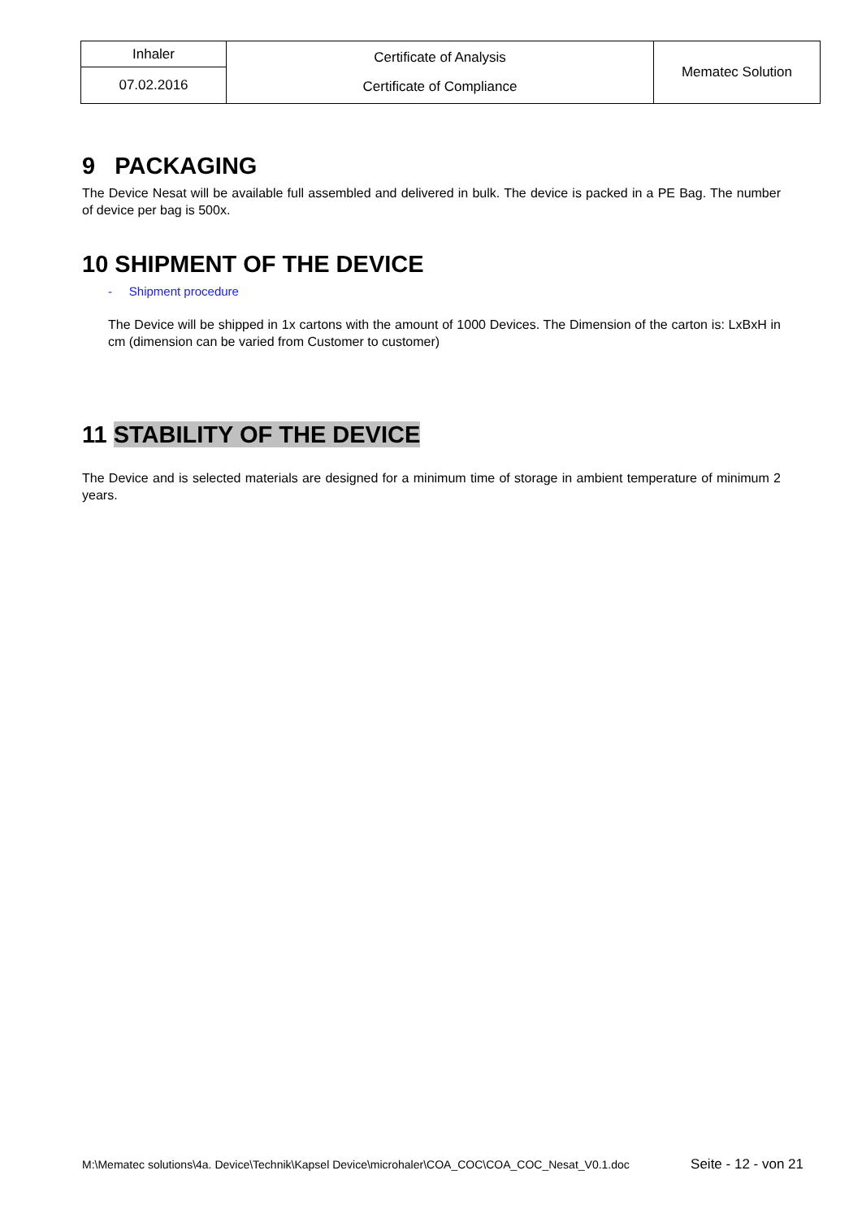| Inhaler | Certificate of Analysis Certificate of Compliance | Mematec Solution |
| 07.02.2016 | | |
9 PACKAGING
The Device Nesat will be available full assembled and delivered in bulk. The device is packed in a PE Bag. The number of device per bag is 500x.
10 SHIPMENT OF THE DEVICE
- Shipment procedure
The Device will be shipped in 1x cartons with the amount of 1000 Devices. The Dimension of the carton is: LxBxH in cm (dimension can be varied from Customer to customer)
11 STABILITY OF THE DEVICE
The Device and is selected materials are designed for a minimum time of storage in ambient temperature of minimum 2 years.
M:\Mematec solutions\4a. Device\Technik\Kapsel Device\microhaler\COA_COC\COA_COC_Nesat_V0.1.doc Seite - 12 - von 21